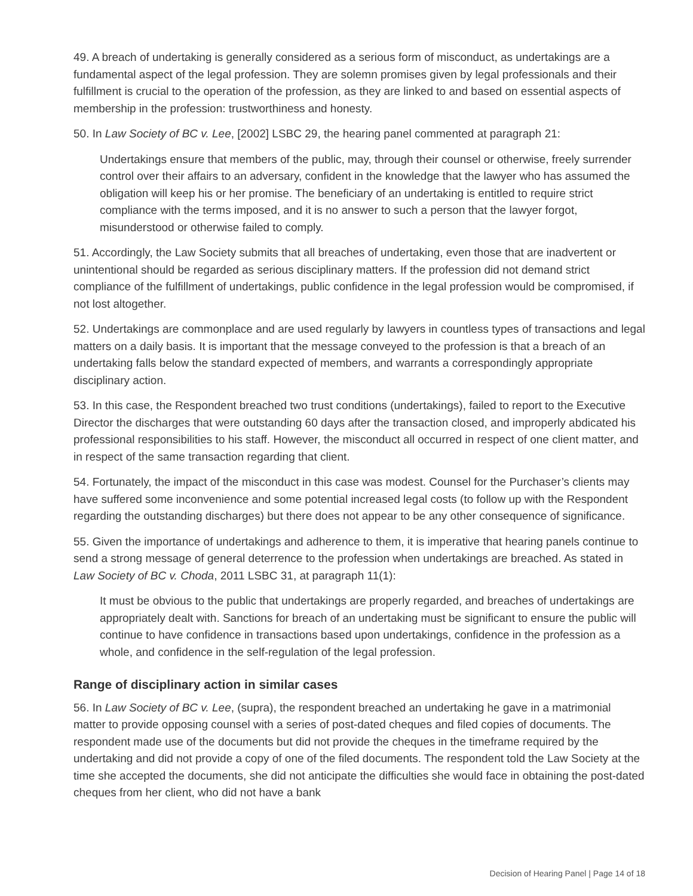49. A breach of undertaking is generally considered as a serious form of misconduct, as undertakings are a fundamental aspect of the legal profession. They are solemn promises given by legal professionals and their fulfillment is crucial to the operation of the profession, as they are linked to and based on essential aspects of membership in the profession: trustworthiness and honesty.
50. In Law Society of BC v. Lee, [2002] LSBC 29, the hearing panel commented at paragraph 21:
Undertakings ensure that members of the public, may, through their counsel or otherwise, freely surrender control over their affairs to an adversary, confident in the knowledge that the lawyer who has assumed the obligation will keep his or her promise. The beneficiary of an undertaking is entitled to require strict compliance with the terms imposed, and it is no answer to such a person that the lawyer forgot, misunderstood or otherwise failed to comply.
51. Accordingly, the Law Society submits that all breaches of undertaking, even those that are inadvertent or unintentional should be regarded as serious disciplinary matters. If the profession did not demand strict compliance of the fulfillment of undertakings, public confidence in the legal profession would be compromised, if not lost altogether.
52. Undertakings are commonplace and are used regularly by lawyers in countless types of transactions and legal matters on a daily basis. It is important that the message conveyed to the profession is that a breach of an undertaking falls below the standard expected of members, and warrants a correspondingly appropriate disciplinary action.
53. In this case, the Respondent breached two trust conditions (undertakings), failed to report to the Executive Director the discharges that were outstanding 60 days after the transaction closed, and improperly abdicated his professional responsibilities to his staff. However, the misconduct all occurred in respect of one client matter, and in respect of the same transaction regarding that client.
54. Fortunately, the impact of the misconduct in this case was modest. Counsel for the Purchaser’s clients may have suffered some inconvenience and some potential increased legal costs (to follow up with the Respondent regarding the outstanding discharges) but there does not appear to be any other consequence of significance.
55. Given the importance of undertakings and adherence to them, it is imperative that hearing panels continue to send a strong message of general deterrence to the profession when undertakings are breached. As stated in Law Society of BC v. Choda, 2011 LSBC 31, at paragraph 11(1):
It must be obvious to the public that undertakings are properly regarded, and breaches of undertakings are appropriately dealt with. Sanctions for breach of an undertaking must be significant to ensure the public will continue to have confidence in transactions based upon undertakings, confidence in the profession as a whole, and confidence in the self-regulation of the legal profession.
Range of disciplinary action in similar cases
56. In Law Society of BC v. Lee, (supra), the respondent breached an undertaking he gave in a matrimonial matter to provide opposing counsel with a series of post-dated cheques and filed copies of documents. The respondent made use of the documents but did not provide the cheques in the timeframe required by the undertaking and did not provide a copy of one of the filed documents. The respondent told the Law Society at the time she accepted the documents, she did not anticipate the difficulties she would face in obtaining the post-dated cheques from her client, who did not have a bank
Decision of Hearing Panel | Page 14 of 18